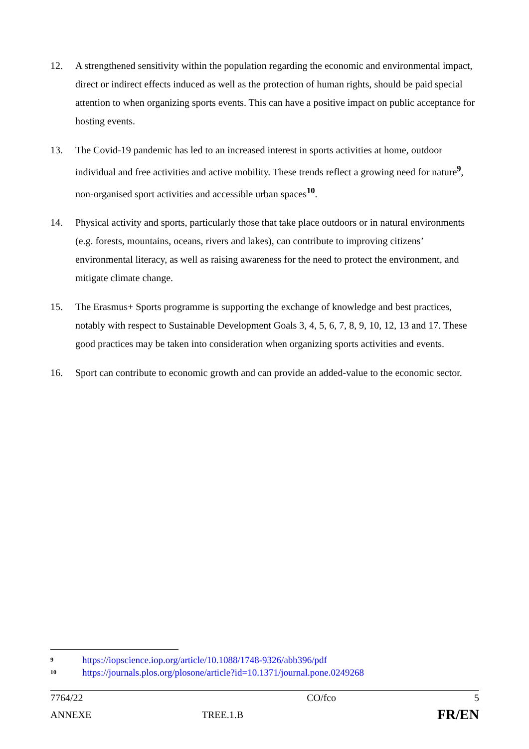12. A strengthened sensitivity within the population regarding the economic and environmental impact, direct or indirect effects induced as well as the protection of human rights, should be paid special attention to when organizing sports events. This can have a positive impact on public acceptance for hosting events.
13. The Covid-19 pandemic has led to an increased interest in sports activities at home, outdoor individual and free activities and active mobility. These trends reflect a growing need for nature<sup>9</sup>, non-organised sport activities and accessible urban spaces<sup>10</sup>.
14. Physical activity and sports, particularly those that take place outdoors or in natural environments (e.g. forests, mountains, oceans, rivers and lakes), can contribute to improving citizens’ environmental literacy, as well as raising awareness for the need to protect the environment, and mitigate climate change.
15. The Erasmus+ Sports programme is supporting the exchange of knowledge and best practices, notably with respect to Sustainable Development Goals 3, 4, 5, 6, 7, 8, 9, 10, 12, 13 and 17. These good practices may be taken into consideration when organizing sports activities and events.
16. Sport can contribute to economic growth and can provide an added-value to the economic sector.
<sup>9</sup> https://iopscience.iop.org/article/10.1088/1748-9326/abb396/pdf
<sup>10</sup> https://journals.plos.org/plosone/article?id=10.1371/journal.pone.0249268
| 7764/22 | | CO/fco | 5 |
| ANNEXE | TREE.1.B | | FR/EN |